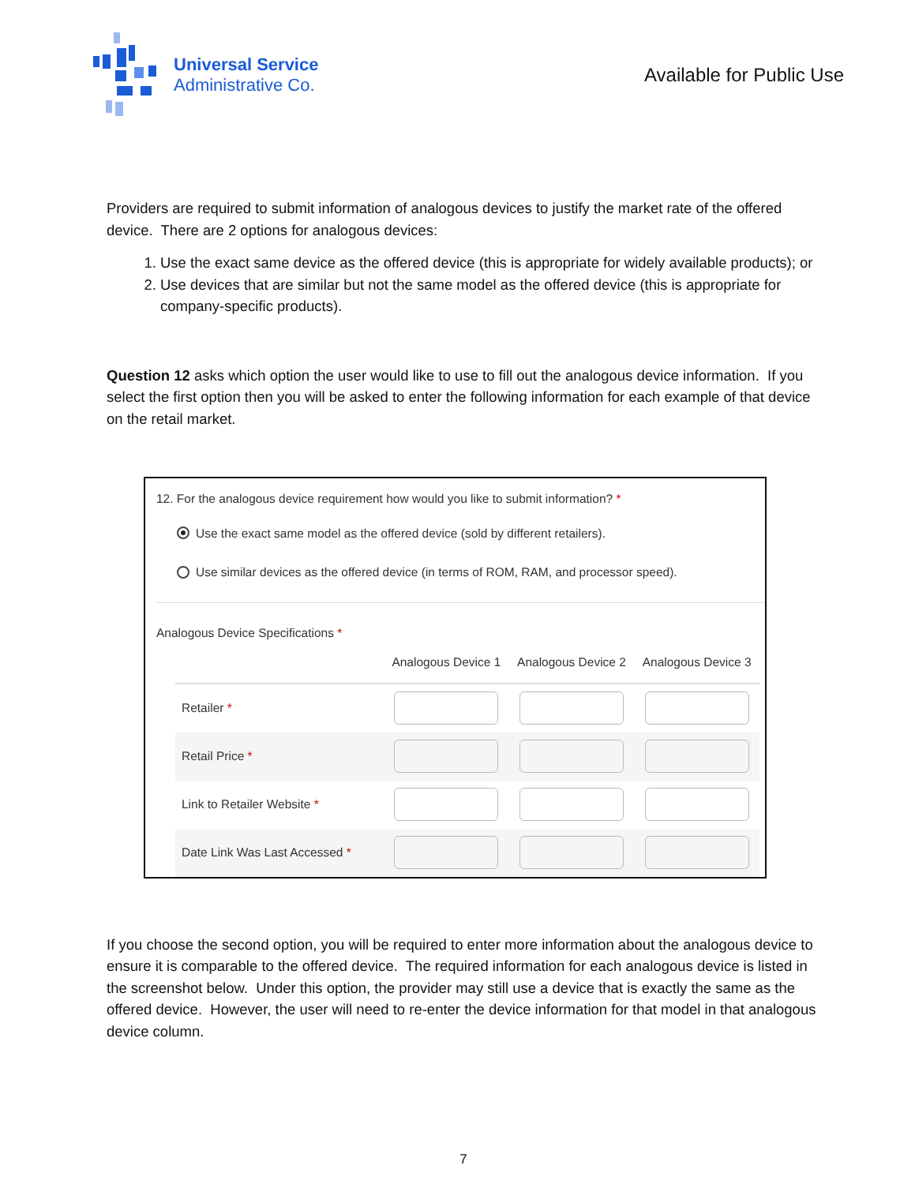Universal Service
Administrative Co.
Available for Public Use
Providers are required to submit information of analogous devices to justify the market rate of the offered device. There are 2 options for analogous devices:
1. Use the exact same device as the offered device (this is appropriate for widely available products); or
2. Use devices that are similar but not the same model as the offered device (this is appropriate for company-specific products).
Question 12 asks which option the user would like to use to fill out the analogous device information. If you select the first option then you will be asked to enter the following information for each example of that device on the retail market.
12. For the analogous device requirement how would you like to submit information? *
Use the exact same model as the offered device (sold by different retailers).
Use similar devices as the offered device (in terms of ROM, RAM, and processor speed).
Analogous Device Specifications *
| | Analogous Device 1 | Analogous Device 2 | Analogous Device 3 |
| --- | --- | --- | --- |
| Retailer * | | | |
| Retail Price * | | | |
| Link to Retailer Website * | | | |
| Date Link Was Last Accessed * | | | |
If you choose the second option, you will be required to enter more information about the analogous device to ensure it is comparable to the offered device. The required information for each analogous device is listed in the screenshot below. Under this option, the provider may still use a device that is exactly the same as the offered device. However, the user will need to re-enter the device information for that model in that analogous device column.
7